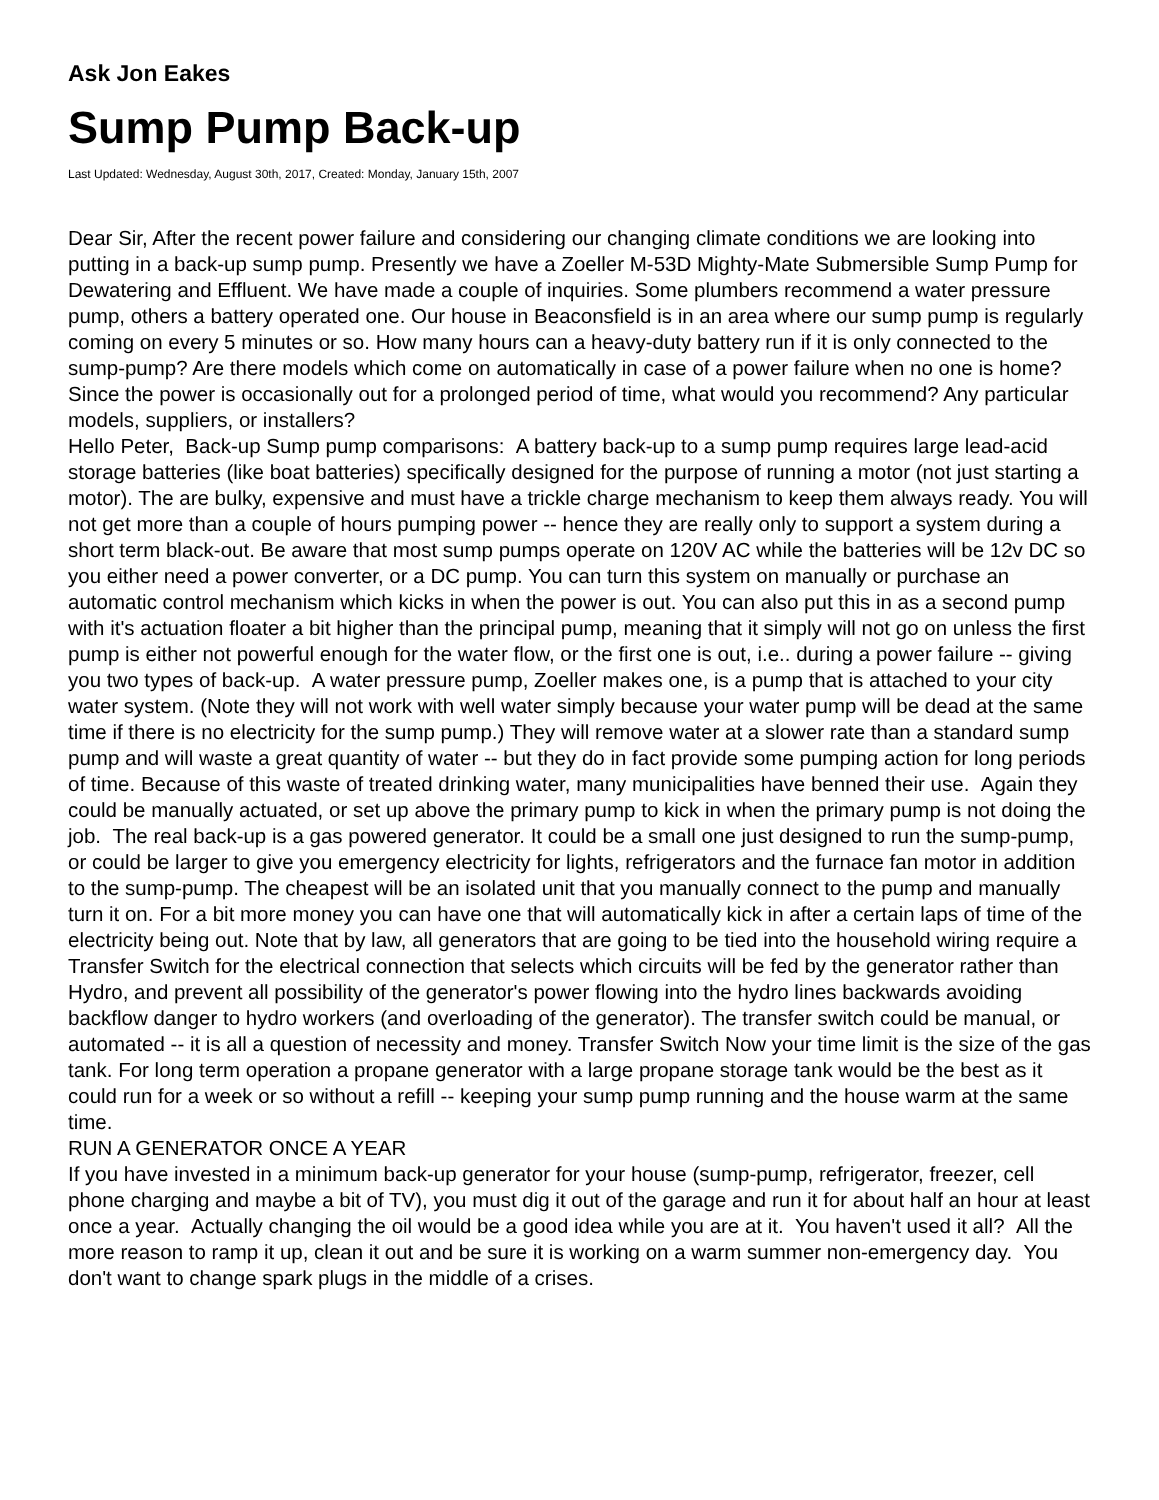Ask Jon Eakes
Sump Pump Back-up
Last Updated: Wednesday, August 30th, 2017, Created: Monday, January 15th, 2007
Dear Sir, After the recent power failure and considering our changing climate conditions we are looking into putting in a back-up sump pump. Presently we have a Zoeller M-53D Mighty-Mate Submersible Sump Pump for Dewatering and Effluent. We have made a couple of inquiries. Some plumbers recommend a water pressure pump, others a battery operated one. Our house in Beaconsfield is in an area where our sump pump is regularly coming on every 5 minutes or so. How many hours can a heavy-duty battery run if it is only connected to the sump-pump? Are there models which come on automatically in case of a power failure when no one is home?
Since the power is occasionally out for a prolonged period of time, what would you recommend? Any particular models, suppliers, or installers?
Hello Peter, Back-up Sump pump comparisons: A battery back-up to a sump pump requires large lead-acid storage batteries (like boat batteries) specifically designed for the purpose of running a motor (not just starting a motor). The are bulky, expensive and must have a trickle charge mechanism to keep them always ready. You will not get more than a couple of hours pumping power -- hence they are really only to support a system during a short term black-out. Be aware that most sump pumps operate on 120V AC while the batteries will be 12v DC so you either need a power converter, or a DC pump. You can turn this system on manually or purchase an automatic control mechanism which kicks in when the power is out. You can also put this in as a second pump with it's actuation floater a bit higher than the principal pump, meaning that it simply will not go on unless the first pump is either not powerful enough for the water flow, or the first one is out, i.e.. during a power failure -- giving you two types of back-up. A water pressure pump, Zoeller makes one, is a pump that is attached to your city water system. (Note they will not work with well water simply because your water pump will be dead at the same time if there is no electricity for the sump pump.) They will remove water at a slower rate than a standard sump pump and will waste a great quantity of water -- but they do in fact provide some pumping action for long periods of time. Because of this waste of treated drinking water, many municipalities have benned their use. Again they could be manually actuated, or set up above the primary pump to kick in when the primary pump is not doing the job. The real back-up is a gas powered generator. It could be a small one just designed to run the sump-pump, or could be larger to give you emergency electricity for lights, refrigerators and the furnace fan motor in addition to the sump-pump. The cheapest will be an isolated unit that you manually connect to the pump and manually turn it on. For a bit more money you can have one that will automatically kick in after a certain laps of time of the electricity being out. Note that by law, all generators that are going to be tied into the household wiring require a Transfer Switch for the electrical connection that selects which circuits will be fed by the generator rather than Hydro, and prevent all possibility of the generator's power flowing into the hydro lines backwards avoiding backflow danger to hydro workers (and overloading of the generator). The transfer switch could be manual, or automated -- it is all a question of necessity and money. Transfer Switch Now your time limit is the size of the gas tank. For long term operation a propane generator with a large propane storage tank would be the best as it could run for a week or so without a refill -- keeping your sump pump running and the house warm at the same time.
RUN A GENERATOR ONCE A YEAR
If you have invested in a minimum back-up generator for your house (sump-pump, refrigerator, freezer, cell phone charging and maybe a bit of TV), you must dig it out of the garage and run it for about half an hour at least once a year. Actually changing the oil would be a good idea while you are at it. You haven't used it all? All the more reason to ramp it up, clean it out and be sure it is working on a warm summer non-emergency day. You don't want to change spark plugs in the middle of a crises.